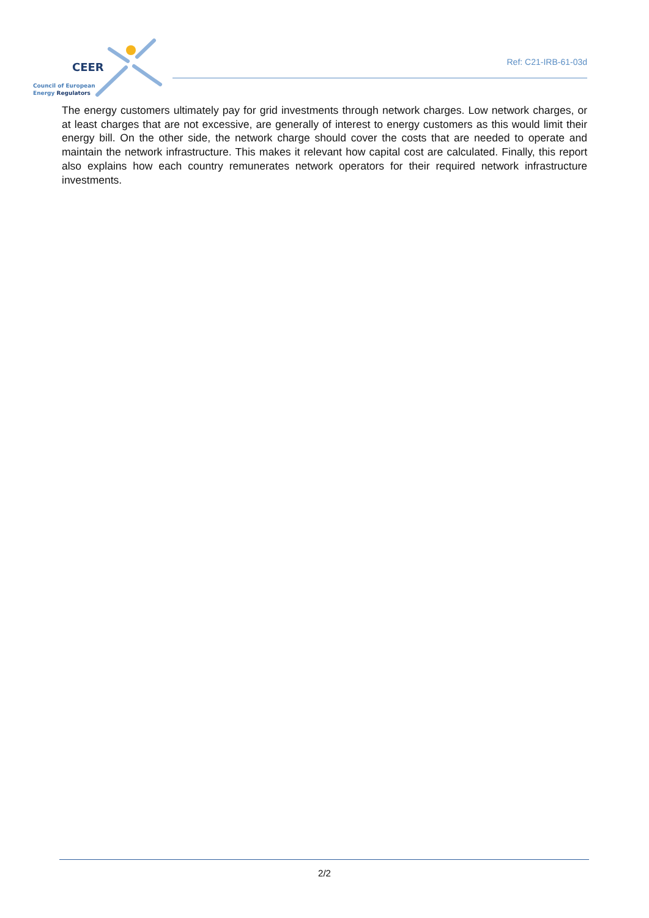CEER
Council of European
Energy Regulators
Ref: C21-IRB-61-03d
The energy customers ultimately pay for grid investments through network charges. Low network charges, or at least charges that are not excessive, are generally of interest to energy customers as this would limit their energy bill. On the other side, the network charge should cover the costs that are needed to operate and maintain the network infrastructure. This makes it relevant how capital cost are calculated. Finally, this report also explains how each country remunerates network operators for their required network infrastructure investments.
2/2